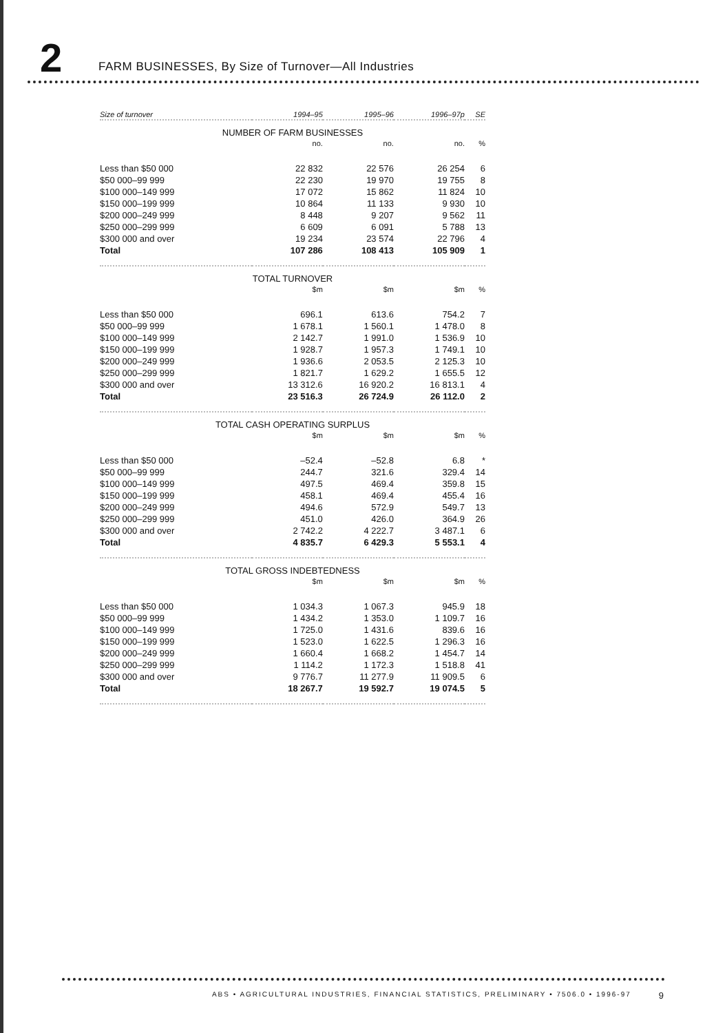2
FARM BUSINESSES, By Size of Turnover—All Industries
| Size of turnover | 1994–95 | 1995–96 | 1996–97p | SE |
| --- | --- | --- | --- | --- |
| NUMBER OF FARM BUSINESSES | | | | |
| | no. | no. | no. | % |
| Less than $50 000 | 22 832 | 22 576 | 26 254 | 6 |
| $50 000–99 999 | 22 230 | 19 970 | 19 755 | 8 |
| $100 000–149 999 | 17 072 | 15 862 | 11 824 | 10 |
| $150 000–199 999 | 10 864 | 11 133 | 9 930 | 10 |
| $200 000–249 999 | 8 448 | 9 207 | 9 562 | 11 |
| $250 000–299 999 | 6 609 | 6 091 | 5 788 | 13 |
| $300 000 and over | 19 234 | 23 574 | 22 796 | 4 |
| Total | 107 286 | 108 413 | 105 909 | 1 |
| TOTAL TURNOVER | | | | |
| | $m | $m | $m | % |
| Less than $50 000 | 696.1 | 613.6 | 754.2 | 7 |
| $50 000–99 999 | 1 678.1 | 1 560.1 | 1 478.0 | 8 |
| $100 000–149 999 | 2 142.7 | 1 991.0 | 1 536.9 | 10 |
| $150 000–199 999 | 1 928.7 | 1 957.3 | 1 749.1 | 10 |
| $200 000–249 999 | 1 936.6 | 2 053.5 | 2 125.3 | 10 |
| $250 000–299 999 | 1 821.7 | 1 629.2 | 1 655.5 | 12 |
| $300 000 and over | 13 312.6 | 16 920.2 | 16 813.1 | 4 |
| Total | 23 516.3 | 26 724.9 | 26 112.0 | 2 |
| TOTAL CASH OPERATING SURPLUS | | | | |
| | $m | $m | $m | % |
| Less than $50 000 | –52.4 | –52.8 | 6.8 | * |
| $50 000–99 999 | 244.7 | 321.6 | 329.4 | 14 |
| $100 000–149 999 | 497.5 | 469.4 | 359.8 | 15 |
| $150 000–199 999 | 458.1 | 469.4 | 455.4 | 16 |
| $200 000–249 999 | 494.6 | 572.9 | 549.7 | 13 |
| $250 000–299 999 | 451.0 | 426.0 | 364.9 | 26 |
| $300 000 and over | 2 742.2 | 4 222.7 | 3 487.1 | 6 |
| Total | 4 835.7 | 6 429.3 | 5 553.1 | 4 |
| TOTAL GROSS INDEBTEDNESS | | | | |
| | $m | $m | $m | % |
| Less than $50 000 | 1 034.3 | 1 067.3 | 945.9 | 18 |
| $50 000–99 999 | 1 434.2 | 1 353.0 | 1 109.7 | 16 |
| $100 000–149 999 | 1 725.0 | 1 431.6 | 839.6 | 16 |
| $150 000–199 999 | 1 523.0 | 1 622.5 | 1 296.3 | 16 |
| $200 000–249 999 | 1 660.4 | 1 668.2 | 1 454.7 | 14 |
| $250 000–299 999 | 1 114.2 | 1 172.3 | 1 518.8 | 41 |
| $300 000 and over | 9 776.7 | 11 277.9 | 11 909.5 | 6 |
| Total | 18 267.7 | 19 592.7 | 19 074.5 | 5 |
ABS • AGRICULTURAL INDUSTRIES, FINANCIAL STATISTICS, PRELIMINARY • 7506.0 • 1996-97 9